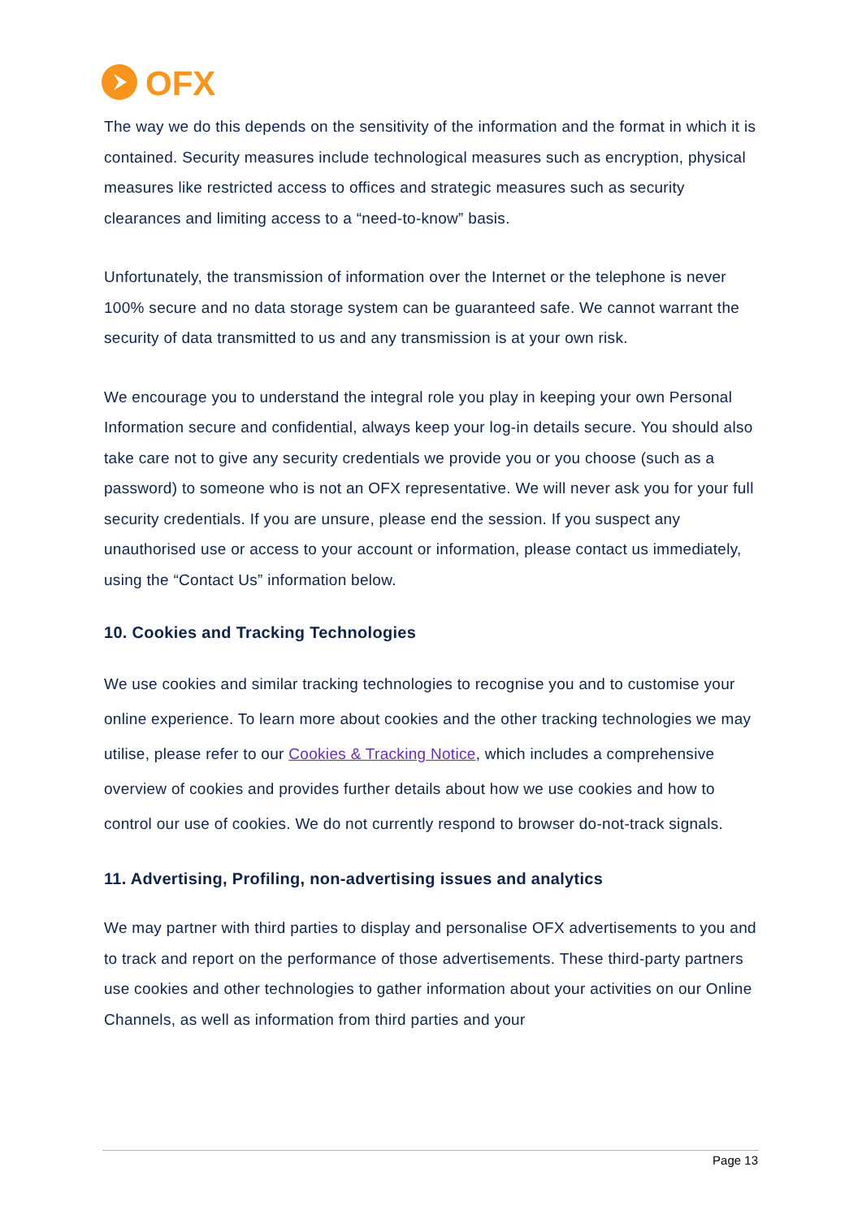OFX
The way we do this depends on the sensitivity of the information and the format in which it is contained. Security measures include technological measures such as encryption, physical measures like restricted access to offices and strategic measures such as security clearances and limiting access to a “need-to-know” basis.
Unfortunately, the transmission of information over the Internet or the telephone is never 100% secure and no data storage system can be guaranteed safe. We cannot warrant the security of data transmitted to us and any transmission is at your own risk.
We encourage you to understand the integral role you play in keeping your own Personal Information secure and confidential, always keep your log-in details secure. You should also take care not to give any security credentials we provide you or you choose (such as a password) to someone who is not an OFX representative. We will never ask you for your full security credentials. If you are unsure, please end the session. If you suspect any unauthorised use or access to your account or information, please contact us immediately, using the “Contact Us” information below.
10. Cookies and Tracking Technologies
We use cookies and similar tracking technologies to recognise you and to customise your online experience. To learn more about cookies and the other tracking technologies we may utilise, please refer to our Cookies & Tracking Notice, which includes a comprehensive overview of cookies and provides further details about how we use cookies and how to control our use of cookies. We do not currently respond to browser do-not-track signals.
11. Advertising, Profiling, non-advertising issues and analytics
We may partner with third parties to display and personalise OFX advertisements to you and to track and report on the performance of those advertisements. These third-party partners use cookies and other technologies to gather information about your activities on our Online Channels, as well as information from third parties and your
Page 13